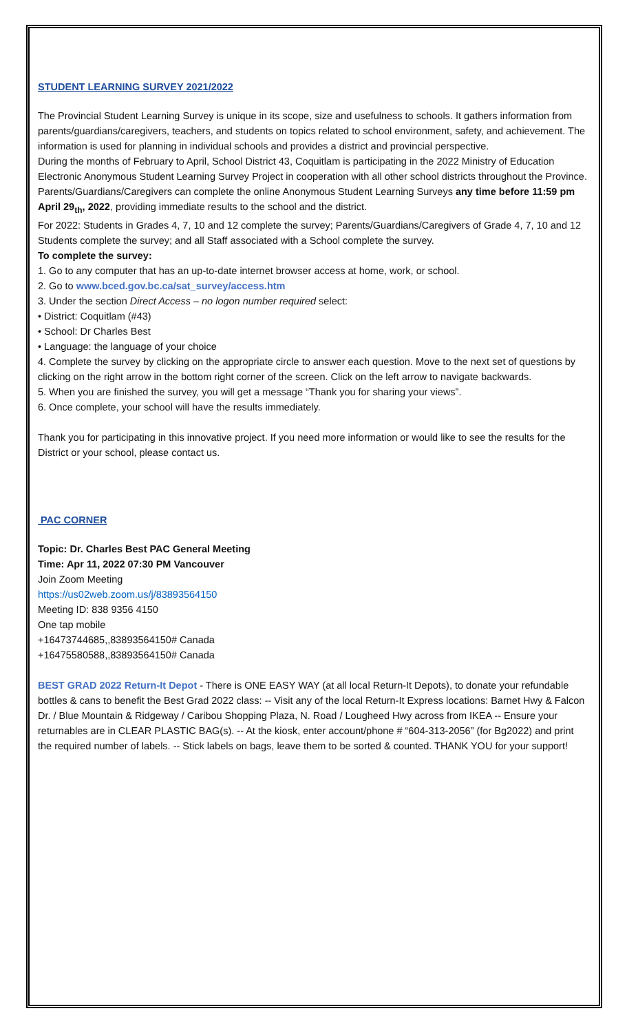STUDENT LEARNING SURVEY 2021/2022
The Provincial Student Learning Survey is unique in its scope, size and usefulness to schools. It gathers information from parents/guardians/caregivers, teachers, and students on topics related to school environment, safety, and achievement. The information is used for planning in individual schools and provides a district and provincial perspective.
During the months of February to April, School District 43, Coquitlam is participating in the 2022 Ministry of Education Electronic Anonymous Student Learning Survey Project in cooperation with all other school districts throughout the Province.
Parents/Guardians/Caregivers can complete the online Anonymous Student Learning Surveys any time before 11:59 pm April 29<sub>th</sub>, 2022, providing immediate results to the school and the district.
For 2022: Students in Grades 4, 7, 10 and 12 complete the survey; Parents/Guardians/Caregivers of Grade 4, 7, 10 and 12 Students complete the survey; and all Staff associated with a School complete the survey.
To complete the survey:
1. Go to any computer that has an up-to-date internet browser access at home, work, or school.
2. Go to www.bced.gov.bc.ca/sat_survey/access.htm
3. Under the section Direct Access – no logon number required select:
• District: Coquitlam (#43)
• School: Dr Charles Best
• Language: the language of your choice
4. Complete the survey by clicking on the appropriate circle to answer each question. Move to the next set of questions by clicking on the right arrow in the bottom right corner of the screen. Click on the left arrow to navigate backwards.
5. When you are finished the survey, you will get a message “Thank you for sharing your views”.
6. Once complete, your school will have the results immediately.
Thank you for participating in this innovative project. If you need more information or would like to see the results for the District or your school, please contact us.
PAC CORNER
Topic: Dr. Charles Best PAC General Meeting
Time: Apr 11, 2022 07:30 PM Vancouver
Join Zoom Meeting
https://us02web.zoom.us/j/83893564150
Meeting ID: 838 9356 4150
One tap mobile
+16473744685,,83893564150# Canada
+16475580588,,83893564150# Canada
BEST GRAD 2022 Return-It Depot - There is ONE EASY WAY (at all local Return-It Depots), to donate your refundable bottles & cans to benefit the Best Grad 2022 class: -- Visit any of the local Return-It Express locations: Barnet Hwy & Falcon Dr. / Blue Mountain & Ridgeway / Caribou Shopping Plaza, N. Road / Lougheed Hwy across from IKEA -- Ensure your returnables are in CLEAR PLASTIC BAG(s). -- At the kiosk, enter account/phone # “604-313-2056” (for Bg2022) and print the required number of labels. -- Stick labels on bags, leave them to be sorted & counted. THANK YOU for your support!